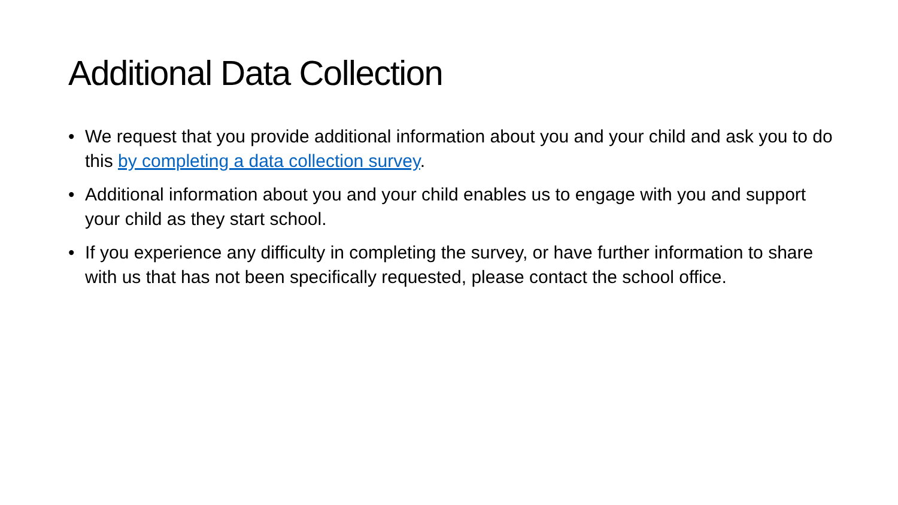Additional Data Collection
• We request that you provide additional information about you and your child and ask you to do this by completing a data collection survey.
• Additional information about you and your child enables us to engage with you and support your child as they start school.
• If you experience any difficulty in completing the survey, or have further information to share with us that has not been specifically requested, please contact the school office.